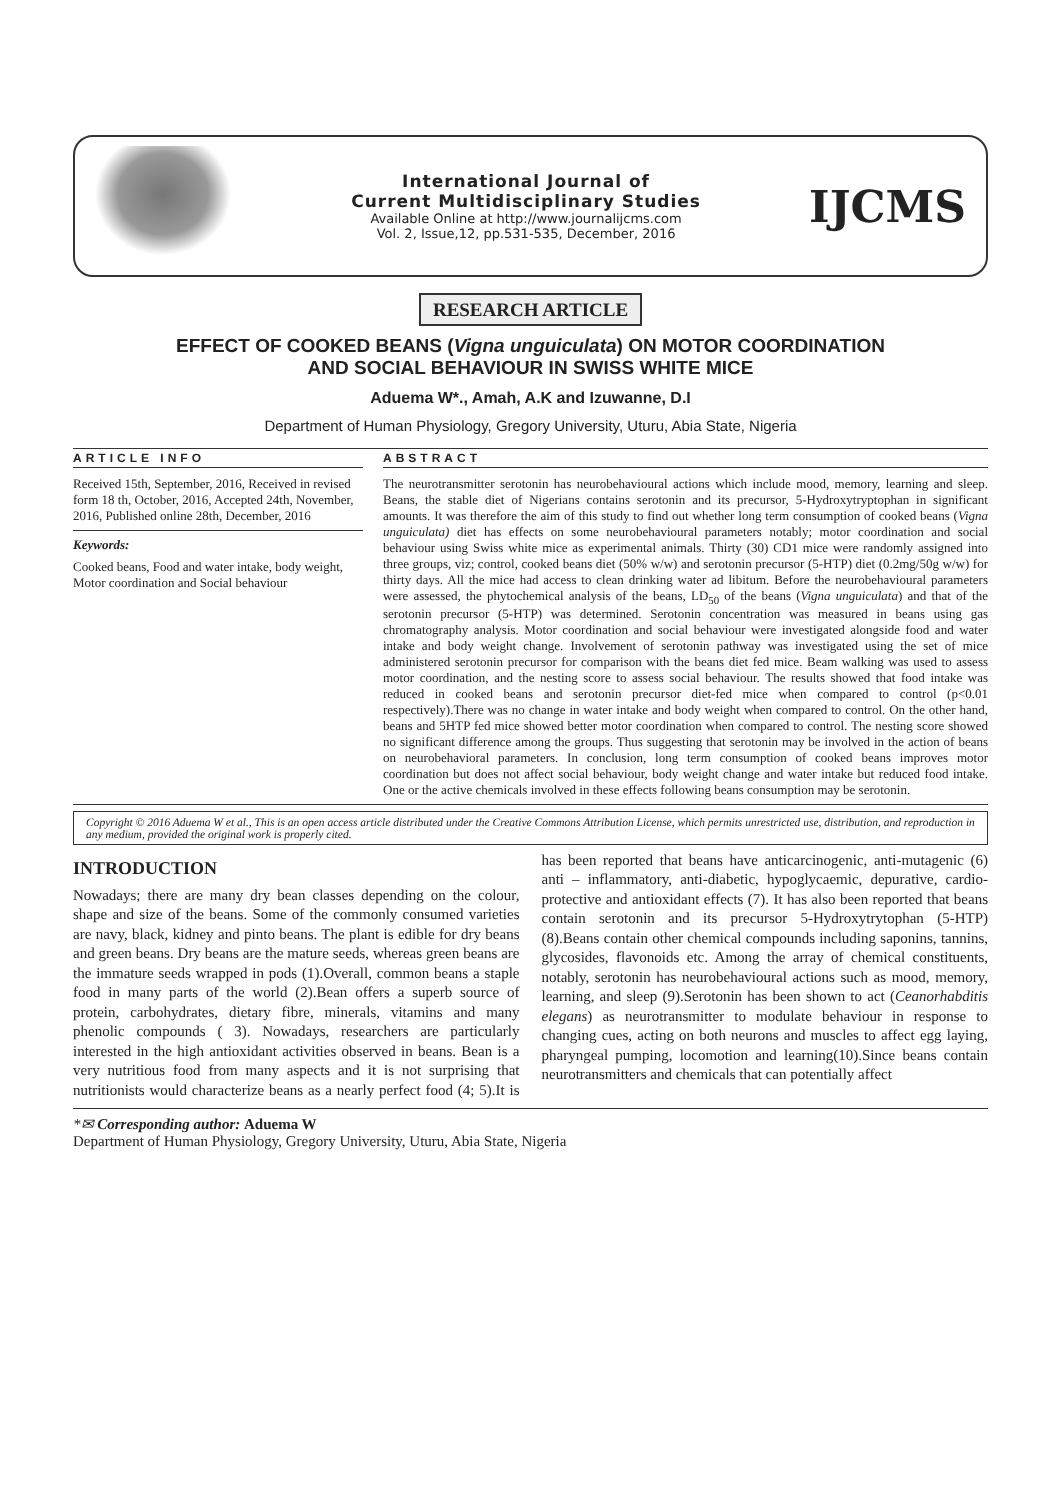International Journal of
Current Multidisciplinary Studies
Available Online at http://www.journalijcms.com
Vol. 2, Issue,12, pp.531-535, December, 2016
IJCMS
RESEARCH ARTICLE
EFFECT OF COOKED BEANS (Vigna unguiculata) ON MOTOR COORDINATION
AND SOCIAL BEHAVIOUR IN SWISS WHITE MICE
Aduema W*., Amah, A.K and Izuwanne, D.I
Department of Human Physiology, Gregory University, Uturu, Abia State, Nigeria
ARTICLE INFO
Received 15th, September, 2016, Received in revised form 18 th, October, 2016, Accepted 24th, November, 2016, Published online 28th, December, 2016
Keywords:
Cooked beans, Food and water intake, body weight, Motor coordination and Social behaviour
ABSTRACT
The neurotransmitter serotonin has neurobehavioural actions which include mood, memory, learning and sleep. Beans, the stable diet of Nigerians contains serotonin and its precursor, 5-Hydroxytryptophan in significant amounts. It was therefore the aim of this study to find out whether long term consumption of cooked beans (Vigna unguiculata) diet has effects on some neurobehavioural parameters notably; motor coordination and social behaviour using Swiss white mice as experimental animals. Thirty (30) CD1 mice were randomly assigned into three groups, viz; control, cooked beans diet (50% w/w) and serotonin precursor (5-HTP) diet (0.2mg/50g w/w) for thirty days. All the mice had access to clean drinking water ad libitum. Before the neurobehavioural parameters were assessed, the phytochemical analysis of the beans, LD<sub>50</sub> of the beans (Vigna unguiculata) and that of the serotonin precursor (5-HTP) was determined. Serotonin concentration was measured in beans using gas chromatography analysis. Motor coordination and social behaviour were investigated alongside food and water intake and body weight change. Involvement of serotonin pathway was investigated using the set of mice administered serotonin precursor for comparison with the beans diet fed mice. Beam walking was used to assess motor coordination, and the nesting score to assess social behaviour. The results showed that food intake was reduced in cooked beans and serotonin precursor diet-fed mice when compared to control (p<0.01 respectively).There was no change in water intake and body weight when compared to control. On the other hand, beans and 5HTP fed mice showed better motor coordination when compared to control. The nesting score showed no significant difference among the groups. Thus suggesting that serotonin may be involved in the action of beans on neurobehavioral parameters. In conclusion, long term consumption of cooked beans improves motor coordination but does not affect social behaviour, body weight change and water intake but reduced food intake. One or the active chemicals involved in these effects following beans consumption may be serotonin.
Copyright © 2016 Aduema W et al., This is an open access article distributed under the Creative Commons Attribution License, which permits unrestricted use, distribution, and reproduction in any medium, provided the original work is properly cited.
INTRODUCTION
Nowadays; there are many dry bean classes depending on the colour, shape and size of the beans. Some of the commonly consumed varieties are navy, black, kidney and pinto beans. The plant is edible for dry beans and green beans. Dry beans are the mature seeds, whereas green beans are the immature seeds wrapped in pods (1).Overall, common beans a staple food in many parts of the world (2).Bean offers a superb source of protein, carbohydrates, dietary fibre, minerals, vitamins and many phenolic compounds ( 3). Nowadays, researchers are particularly interested in the high antioxidant activities observed in beans. Bean is a very nutritious food from many aspects and it is not surprising that nutritionists would characterize beans as a nearly perfect food (4; 5).It is has been reported that beans have anticarcinogenic, anti-mutagenic (6) anti – inflammatory, anti-diabetic, hypoglycaemic, depurative, cardio-protective and antioxidant effects (7). It has also been reported that beans contain serotonin and its precursor 5-Hydroxytrytophan (5-HTP) (8).Beans contain other chemical compounds including saponins, tannins, glycosides, flavonoids etc. Among the array of chemical constituents, notably, serotonin has neurobehavioural actions such as mood, memory, learning, and sleep (9).Serotonin has been shown to act (Ceanorhabditis elegans) as neurotransmitter to modulate behaviour in response to changing cues, acting on both neurons and muscles to affect egg laying, pharyngeal pumping, locomotion and learning(10).Since beans contain neurotransmitters and chemicals that can potentially affect
*✉ Corresponding author: Aduema W
Department of Human Physiology, Gregory University, Uturu, Abia State, Nigeria